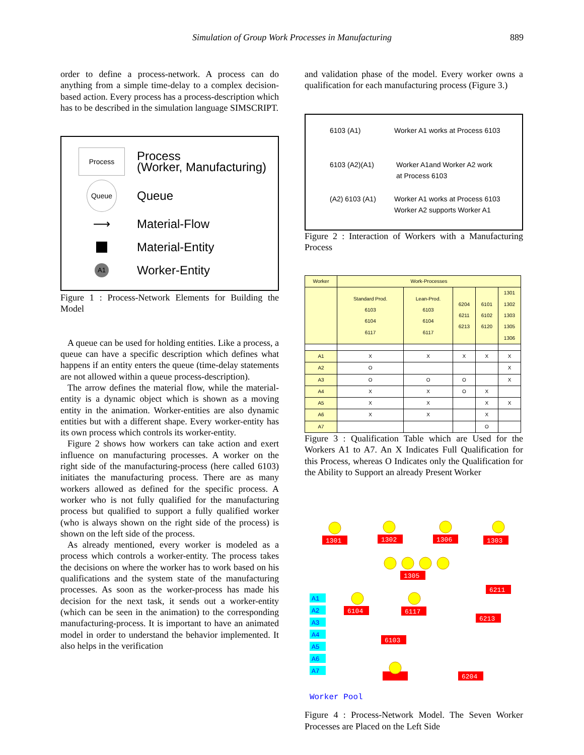Simulation of Group Work Processes in Manufacturing 889
order to define a process-network. A process can do anything from a simple time-delay to a complex decision-based action. Every process has a process-description which has to be described in the simulation language SIMSCRIPT.
Process
Process
(Worker, Manufacturing)
Queue
Queue
⟶ Material-Flow
Material-Entity
A1
Worker-Entity
Figure 1 : Process-Network Elements for Building the Model
A queue can be used for holding entities. Like a process, a queue can have a specific description which defines what happens if an entity enters the queue (time-delay statements are not allowed within a queue process-description).
The arrow defines the material flow, while the material-entity is a dynamic object which is shown as a moving entity in the animation. Worker-entities are also dynamic entities but with a different shape. Every worker-entity has its own process which controls its worker-entity.
Figure 2 shows how workers can take action and exert influence on manufacturing processes. A worker on the right side of the manufacturing-process (here called 6103) initiates the manufacturing process. There are as many workers allowed as defined for the specific process. A worker who is not fully qualified for the manufacturing process but qualified to support a fully qualified worker (who is always shown on the right side of the process) is shown on the left side of the process.
As already mentioned, every worker is modeled as a process which controls a worker-entity. The process takes the decisions on where the worker has to work based on his qualifications and the system state of the manufacturing processes. As soon as the worker-process has made his decision for the next task, it sends out a worker-entity (which can be seen in the animation) to the corresponding manufacturing-process. It is important to have an animated model in order to understand the behavior implemented. It also helps in the verification
and validation phase of the model. Every worker owns a qualification for each manufacturing process (Figure 3.)
6103 (A1) Worker A1 works at Process 6103
6103 (A2)(A1) Worker A1and Worker A2 work
at Process 6103
(A2) 6103 (A1) Worker A1 works at Process 6103
Worker A2 supports Worker A1
Figure 2 : Interaction of Workers with a Manufacturing Process
| Worker | Work-Processes | | | | |
| --- | --- | --- | --- | --- | --- |
| | Standard Prod. 6103 6104 6117 | Lean-Prod. 6103 6104 6117 | 6204 6211 6213 | 6101 6102 6120 | 1301 1302 1303 1305 1306 |
| A1 | X | X | X | X | X |
| A2 | O | | | | X |
| A3 | O | O | O | | X |
| A4 | X | X | O | X | |
| A5 | X | X | | X | X |
| A6 | X | X | | X | |
| A7 | | | | O | |
Figure 3 : Qualification Table which are Used for the Workers A1 to A7. An X Indicates Full Qualification for this Process, whereas O Indicates only the Qualification for the Ability to Support an already Present Worker
1301
1302
1306
1303
1305
6104
6117
6103
6204
6213
6211
A1
A2
A3
A4
A5
A6
A7
Worker Pool
Figure 4 : Process-Network Model. The Seven Worker Processes are Placed on the Left Side